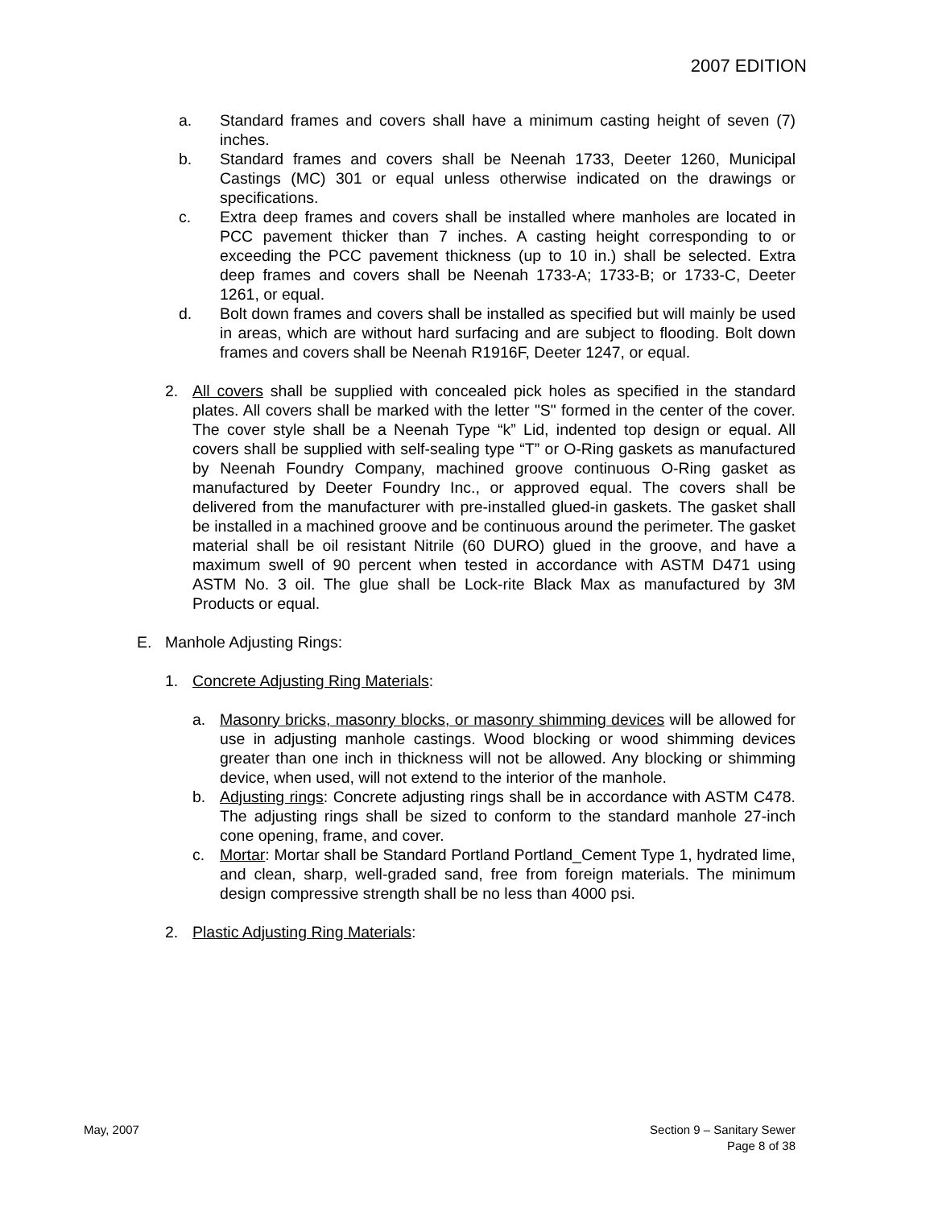2007 EDITION
a. Standard frames and covers shall have a minimum casting height of seven (7) inches.
b. Standard frames and covers shall be Neenah 1733, Deeter 1260, Municipal Castings (MC) 301 or equal unless otherwise indicated on the drawings or specifications.
c. Extra deep frames and covers shall be installed where manholes are located in PCC pavement thicker than 7 inches. A casting height corresponding to or exceeding the PCC pavement thickness (up to 10 in.) shall be selected. Extra deep frames and covers shall be Neenah 1733-A; 1733-B; or 1733-C, Deeter 1261, or equal.
d. Bolt down frames and covers shall be installed as specified but will mainly be used in areas, which are without hard surfacing and are subject to flooding. Bolt down frames and covers shall be Neenah R1916F, Deeter 1247, or equal.
2. All covers shall be supplied with concealed pick holes as specified in the standard plates. All covers shall be marked with the letter "S" formed in the center of the cover. The cover style shall be a Neenah Type “k” Lid, indented top design or equal. All covers shall be supplied with self-sealing type “T” or O-Ring gaskets as manufactured by Neenah Foundry Company, machined groove continuous O-Ring gasket as manufactured by Deeter Foundry Inc., or approved equal. The covers shall be delivered from the manufacturer with pre-installed glued-in gaskets. The gasket shall be installed in a machined groove and be continuous around the perimeter. The gasket material shall be oil resistant Nitrile (60 DURO) glued in the groove, and have a maximum swell of 90 percent when tested in accordance with ASTM D471 using ASTM No. 3 oil. The glue shall be Lock-rite Black Max as manufactured by 3M Products or equal.
E. Manhole Adjusting Rings:
1. Concrete Adjusting Ring Materials:
a. Masonry bricks, masonry blocks, or masonry shimming devices will be allowed for use in adjusting manhole castings. Wood blocking or wood shimming devices greater than one inch in thickness will not be allowed. Any blocking or shimming device, when used, will not extend to the interior of the manhole.
b. Adjusting rings: Concrete adjusting rings shall be in accordance with ASTM C478. The adjusting rings shall be sized to conform to the standard manhole 27-inch cone opening, frame, and cover.
c. Mortar: Mortar shall be Standard Portland Portland_Cement Type 1, hydrated lime, and clean, sharp, well-graded sand, free from foreign materials. The minimum design compressive strength shall be no less than 4000 psi.
2. Plastic Adjusting Ring Materials:
May, 2007 Section 9 – Sanitary Sewer
Page 8 of 38